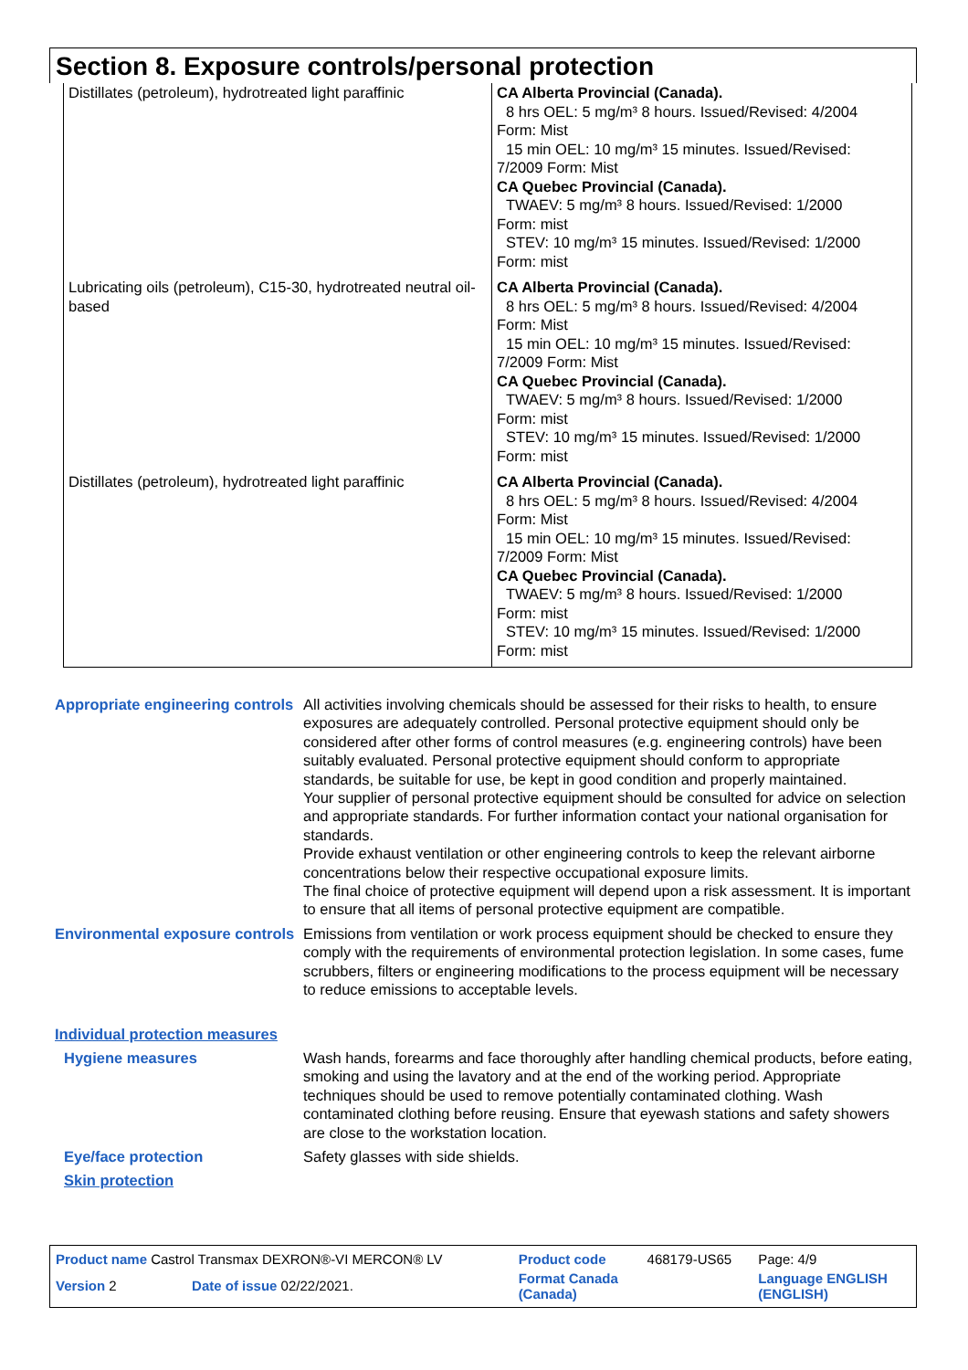Section 8. Exposure controls/personal protection
| Distillates (petroleum), hydrotreated light paraffinic | CA Alberta Provincial (Canada). 8 hrs OEL: 5 mg/m³ 8 hours. Issued/Revised: 4/2004 Form: Mist 15 min OEL: 10 mg/m³ 15 minutes. Issued/Revised: 7/2009 Form: Mist CA Quebec Provincial (Canada). TWAEV: 5 mg/m³ 8 hours. Issued/Revised: 1/2000 Form: mist STEV: 10 mg/m³ 15 minutes. Issued/Revised: 1/2000 Form: mist |
| Lubricating oils (petroleum), C15-30, hydrotreated neutral oil-based | CA Alberta Provincial (Canada). 8 hrs OEL: 5 mg/m³ 8 hours. Issued/Revised: 4/2004 Form: Mist 15 min OEL: 10 mg/m³ 15 minutes. Issued/Revised: 7/2009 Form: Mist CA Quebec Provincial (Canada). TWAEV: 5 mg/m³ 8 hours. Issued/Revised: 1/2000 Form: mist STEV: 10 mg/m³ 15 minutes. Issued/Revised: 1/2000 Form: mist |
| Distillates (petroleum), hydrotreated light paraffinic | CA Alberta Provincial (Canada). 8 hrs OEL: 5 mg/m³ 8 hours. Issued/Revised: 4/2004 Form: Mist 15 min OEL: 10 mg/m³ 15 minutes. Issued/Revised: 7/2009 Form: Mist CA Quebec Provincial (Canada). TWAEV: 5 mg/m³ 8 hours. Issued/Revised: 1/2000 Form: mist STEV: 10 mg/m³ 15 minutes. Issued/Revised: 1/2000 Form: mist |
Appropriate engineering controls
All activities involving chemicals should be assessed for their risks to health, to ensure exposures are adequately controlled. Personal protective equipment should only be considered after other forms of control measures (e.g. engineering controls) have been suitably evaluated. Personal protective equipment should conform to appropriate standards, be suitable for use, be kept in good condition and properly maintained.
Your supplier of personal protective equipment should be consulted for advice on selection and appropriate standards. For further information contact your national organisation for standards.
Provide exhaust ventilation or other engineering controls to keep the relevant airborne concentrations below their respective occupational exposure limits.
The final choice of protective equipment will depend upon a risk assessment. It is important to ensure that all items of personal protective equipment are compatible.
Environmental exposure controls
Emissions from ventilation or work process equipment should be checked to ensure they comply with the requirements of environmental protection legislation. In some cases, fume scrubbers, filters or engineering modifications to the process equipment will be necessary to reduce emissions to acceptable levels.
Individual protection measures
Hygiene measures Wash hands, forearms and face thoroughly after handling chemical products, before eating, smoking and using the lavatory and at the end of the working period. Appropriate techniques should be used to remove potentially contaminated clothing. Wash contaminated clothing before reusing. Ensure that eyewash stations and safety showers are close to the workstation location.
Eye/face protection Safety glasses with side shields.
Skin protection
| Product name Castrol Transmax DEXRON®-VI MERCON® LV | | Product code | 468179-US65 | Page: 4/9 |
| Version 2 | Date of issue 02/22/2021. | Format Canada (Canada) | | Language ENGLISH (ENGLISH) |